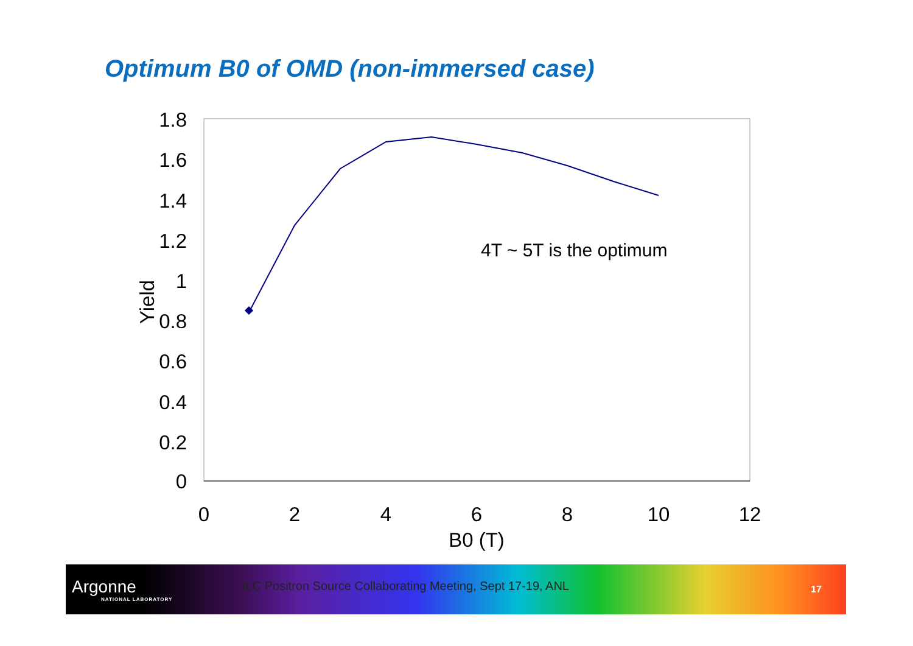Optimum B0 of OMD (non-immersed case)
0
0.2
0.4
0.6
0.8
1
1.2
1.4
1.6
1.8
0
2
4
6
8
10
12
B0 (T)
Yield
4T ~ 5T is the optimum
Argonne
NATIONAL LABORATORY
ILC Positron Source Collaborating Meeting, Sept 17-19, ANL
17